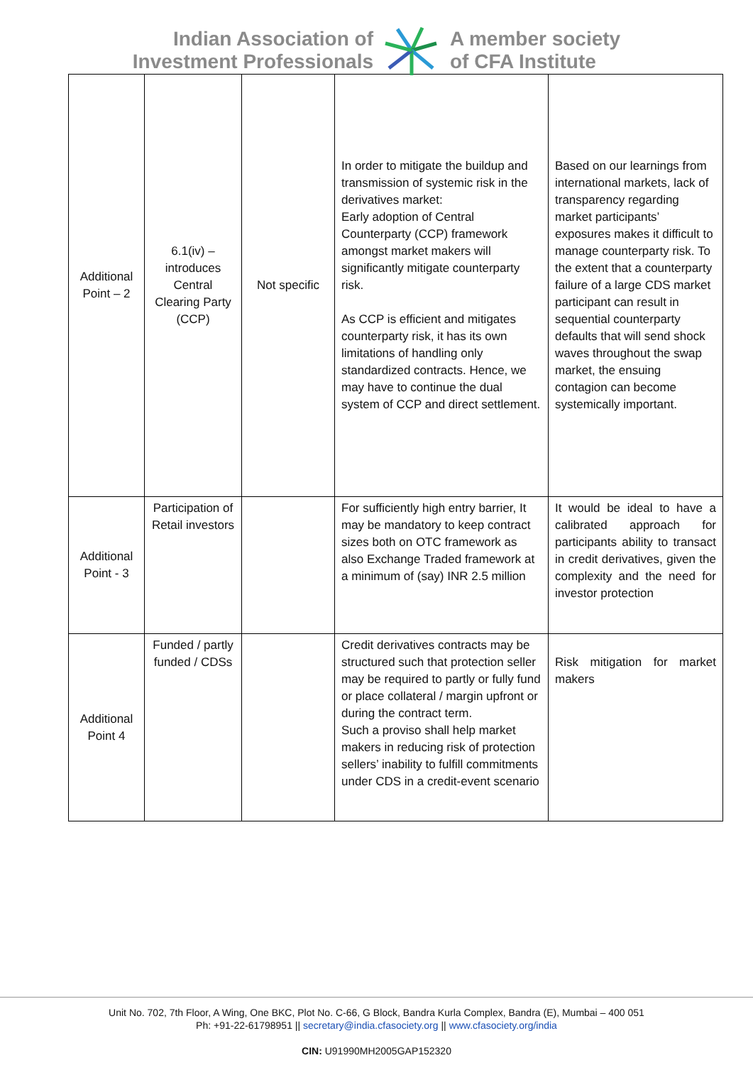Indian Association of
Investment Professionals
A member society
of CFA Institute
| Additional Point – 2 | 6.1(iv) – introduces Central Clearing Party (CCP) | Not specific | In order to mitigate the buildup and transmission of systemic risk in the derivatives market: Early adoption of Central Counterparty (CCP) framework amongst market makers will significantly mitigate counterparty risk. As CCP is efficient and mitigates counterparty risk, it has its own limitations of handling only standardized contracts. Hence, we may have to continue the dual system of CCP and direct settlement. | Based on our learnings from international markets, lack of transparency regarding market participants’ exposures makes it difficult to manage counterparty risk. To the extent that a counterparty failure of a large CDS market participant can result in sequential counterparty defaults that will send shock waves throughout the swap market, the ensuing contagion can become systemically important. |
| Additional Point - 3 | Participation of Retail investors | | For sufficiently high entry barrier, It may be mandatory to keep contract sizes both on OTC framework as also Exchange Traded framework at a minimum of (say) INR 2.5 million | It would be ideal to have a calibrated approach for participants ability to transact in credit derivatives, given the complexity and the need for investor protection |
| Additional Point 4 | Funded / partly funded / CDSs | | Credit derivatives contracts may be structured such that protection seller may be required to partly or fully fund or place collateral / margin upfront or during the contract term. Such a proviso shall help market makers in reducing risk of protection sellers’ inability to fulfill commitments under CDS in a credit-event scenario | Risk mitigation for market makers |
Unit No. 702, 7th Floor, A Wing, One BKC, Plot No. C-66, G Block, Bandra Kurla Complex, Bandra (E), Mumbai – 400 051
Ph: +91-22-61798951 || secretary@india.cfasociety.org || www.cfasociety.org/india
CIN: U91990MH2005GAP152320